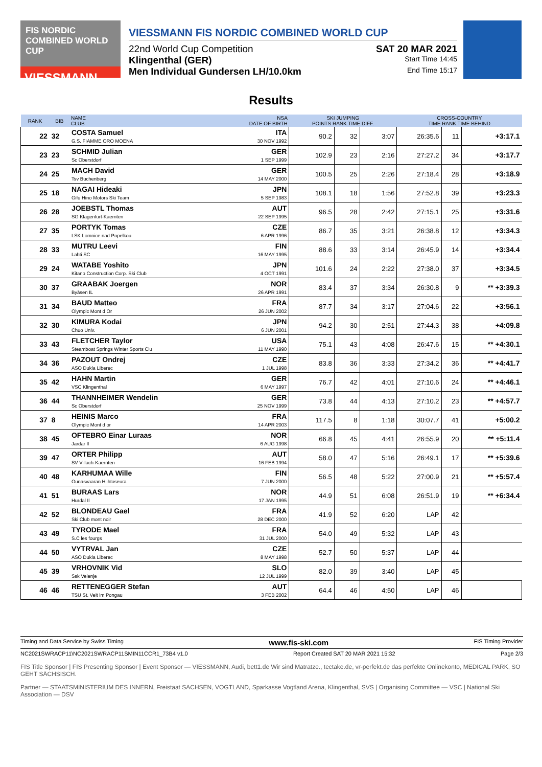FIS NORDIC COMBINED WORLD CUP
VIESSMANN
VIESSMANN FIS NORDIC COMBINED WORLD CUP
22nd World Cup Competition SAT 20 MAR 2021
Klingenthal (GER) Start Time 14:45
Men Individual Gundersen LH/10.0km End Time 15:17
Results
| RANK | BIB | NAME CLUB | NSA DATE OF BIRTH | SKI JUMPING POINTS RANK TIME DIFF. | | | CROSS-COUNTRY TIME RANK TIME BEHIND | | |
| --- | --- | --- | --- | --- | --- | --- | --- | --- | --- |
| 22 | 32 | COSTA Samuel G.S. FIAMME ORO MOENA | ITA 30 NOV 1992 | 90.2 | 32 | 3:07 | 26:35.6 | 11 | +3:17.1 |
| 23 | 23 | SCHMID Julian Sc Oberstdorf | GER 1 SEP 1999 | 102.9 | 23 | 2:16 | 27:27.2 | 34 | +3:17.7 |
| 24 | 25 | MACH David Tsv Buchenberg | GER 14 MAY 2000 | 100.5 | 25 | 2:26 | 27:18.4 | 28 | +3:18.9 |
| 25 | 18 | NAGAI Hideaki Gifu Hino Motors Ski Team | JPN 5 SEP 1983 | 108.1 | 18 | 1:56 | 27:52.8 | 39 | +3:23.3 |
| 26 | 28 | JOEBSTL Thomas SG Klagenfurt-Kaernten | AUT 22 SEP 1995 | 96.5 | 28 | 2:42 | 27:15.1 | 25 | +3:31.6 |
| 27 | 35 | PORTYK Tomas LSK Lomnice nad Popelkou | CZE 6 APR 1996 | 86.7 | 35 | 3:21 | 26:38.8 | 12 | +3:34.3 |
| 28 | 33 | MUTRU Leevi Lahti SC | FIN 16 MAY 1995 | 88.6 | 33 | 3:14 | 26:45.9 | 14 | +3:34.4 |
| 29 | 24 | WATABE Yoshito Kitano Construction Corp. Ski Club | JPN 4 OCT 1991 | 101.6 | 24 | 2:22 | 27:38.0 | 37 | +3:34.5 |
| 30 | 37 | GRAABAK Joergen Byåsen IL | NOR 26 APR 1991 | 83.4 | 37 | 3:34 | 26:30.8 | 9 | ** +3:39.3 |
| 31 | 34 | BAUD Matteo Olympic Mont d Or | FRA 26 JUN 2002 | 87.7 | 34 | 3:17 | 27:04.6 | 22 | +3:56.1 |
| 32 | 30 | KIMURA Kodai Chuo Univ. | JPN 6 JUN 2001 | 94.2 | 30 | 2:51 | 27:44.3 | 38 | +4:09.8 |
| 33 | 43 | FLETCHER Taylor Steamboat Springs Winter Sports Clu | USA 11 MAY 1990 | 75.1 | 43 | 4:08 | 26:47.6 | 15 | ** +4:30.1 |
| 34 | 36 | PAZOUT Ondrej ASO Dukla Liberec | CZE 1 JUL 1998 | 83.8 | 36 | 3:33 | 27:34.2 | 36 | ** +4:41.7 |
| 35 | 42 | HAHN Martin VSC Klingenthal | GER 6 MAY 1997 | 76.7 | 42 | 4:01 | 27:10.6 | 24 | ** +4:46.1 |
| 36 | 44 | THANNHEIMER Wendelin Sc Oberstdorf | GER 25 NOV 1999 | 73.8 | 44 | 4:13 | 27:10.2 | 23 | ** +4:57.7 |
| 37 | 8 | HEINIS Marco Olympic Mont d or | FRA 14 APR 2003 | 117.5 | 8 | 1:18 | 30:07.7 | 41 | +5:00.2 |
| 38 | 45 | OFTEBRO Einar Luraas Jardar Il | NOR 6 AUG 1998 | 66.8 | 45 | 4:41 | 26:55.9 | 20 | ** +5:11.4 |
| 39 | 47 | ORTER Philipp SV Villach-Kaernten | AUT 16 FEB 1994 | 58.0 | 47 | 5:16 | 26:49.1 | 17 | ** +5:39.6 |
| 40 | 48 | KARHUMAA Wille Ounasvaaran Hiihtoseura | FIN 7 JUN 2000 | 56.5 | 48 | 5:22 | 27:00.9 | 21 | ** +5:57.4 |
| 41 | 51 | BURAAS Lars Hurdal Il | NOR 17 JAN 1995 | 44.9 | 51 | 6:08 | 26:51.9 | 19 | ** +6:34.4 |
| 42 | 52 | BLONDEAU Gael Ski Club mont noir | FRA 28 DEC 2000 | 41.9 | 52 | 6:20 | LAP | 42 | |
| 43 | 49 | TYRODE Mael S.C les fourgs | FRA 31 JUL 2000 | 54.0 | 49 | 5:32 | LAP | 43 | |
| 44 | 50 | VYTRVAL Jan ASO Dukla Liberec | CZE 8 MAY 1998 | 52.7 | 50 | 5:37 | LAP | 44 | |
| 45 | 39 | VRHOVNIK Vid Ssk Velenje | SLO 12 JUL 1999 | 82.0 | 39 | 3:40 | LAP | 45 | |
| 46 | 46 | RETTENEGGER Stefan TSU St. Veit im Pongau | AUT 3 FEB 2002 | 64.4 | 46 | 4:50 | LAP | 46 | |
Timing and Data Service by Swiss Timing www.fis-ski.com FIS Timing Provider
NC2021SWRACP11\NC2021SWRACP11SMIN11CCR1_73B4 v1.0 Report Created SAT 20 MAR 2021 15:32 Page 2/3
FIS Title Sponsor | FIS Presenting Sponsor | Event Sponsor — VIESSMANN, Audi, bett1.de Wir sind Matratze., tectake.de, vr-perfekt.de das perfekte Onlinekonto, MEDICAL PARK, SO GEHT SÄCHSISCH.
Partner — STAATSMINISTERIUM DES INNERN, Freistaat SACHSEN, VOGTLAND, Sparkasse Vogtland Arena, Klingenthal, SVS | Organising Committee — VSC | National Ski Association — DSV